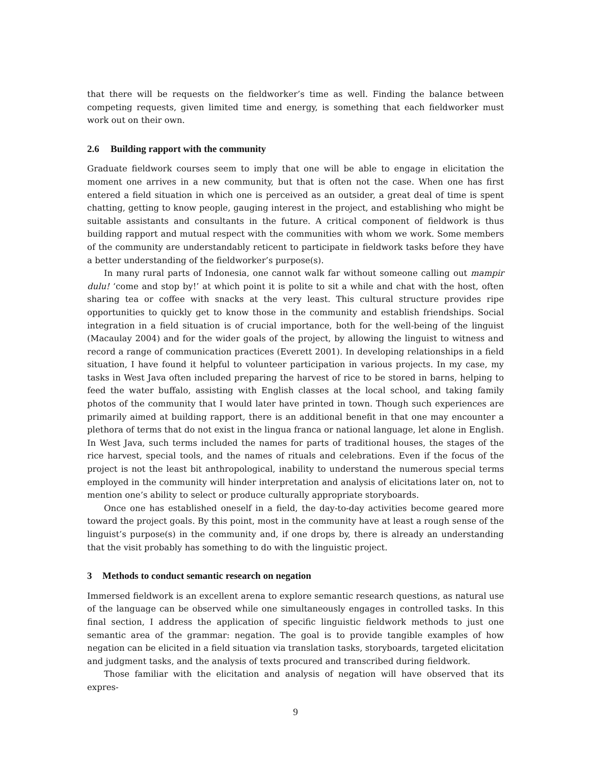that there will be requests on the fieldworker’s time as well. Finding the balance between competing requests, given limited time and energy, is something that each fieldworker must work out on their own.
2.6 Building rapport with the community
Graduate fieldwork courses seem to imply that one will be able to engage in elicitation the moment one arrives in a new community, but that is often not the case. When one has first entered a field situation in which one is perceived as an outsider, a great deal of time is spent chatting, getting to know people, gauging interest in the project, and establishing who might be suitable assistants and consultants in the future. A critical component of fieldwork is thus building rapport and mutual respect with the communities with whom we work. Some members of the community are understandably reticent to participate in fieldwork tasks before they have a better understanding of the fieldworker’s purpose(s).
In many rural parts of Indonesia, one cannot walk far without someone calling out mampir dulu! ‘come and stop by!’ at which point it is polite to sit a while and chat with the host, often sharing tea or coffee with snacks at the very least. This cultural structure provides ripe opportunities to quickly get to know those in the community and establish friendships. Social integration in a field situation is of crucial importance, both for the well-being of the linguist (Macaulay 2004) and for the wider goals of the project, by allowing the linguist to witness and record a range of communication practices (Everett 2001). In developing relationships in a field situation, I have found it helpful to volunteer participation in various projects. In my case, my tasks in West Java often included preparing the harvest of rice to be stored in barns, helping to feed the water buffalo, assisting with English classes at the local school, and taking family photos of the community that I would later have printed in town. Though such experiences are primarily aimed at building rapport, there is an additional benefit in that one may encounter a plethora of terms that do not exist in the lingua franca or national language, let alone in English. In West Java, such terms included the names for parts of traditional houses, the stages of the rice harvest, special tools, and the names of rituals and celebrations. Even if the focus of the project is not the least bit anthropological, inability to understand the numerous special terms employed in the community will hinder interpretation and analysis of elicitations later on, not to mention one’s ability to select or produce culturally appropriate storyboards.
Once one has established oneself in a field, the day-to-day activities become geared more toward the project goals. By this point, most in the community have at least a rough sense of the linguist’s purpose(s) in the community and, if one drops by, there is already an understanding that the visit probably has something to do with the linguistic project.
3 Methods to conduct semantic research on negation
Immersed fieldwork is an excellent arena to explore semantic research questions, as natural use of the language can be observed while one simultaneously engages in controlled tasks. In this final section, I address the application of specific linguistic fieldwork methods to just one semantic area of the grammar: negation. The goal is to provide tangible examples of how negation can be elicited in a field situation via translation tasks, storyboards, targeted elicitation and judgment tasks, and the analysis of texts procured and transcribed during fieldwork.
Those familiar with the elicitation and analysis of negation will have observed that its expres-
9